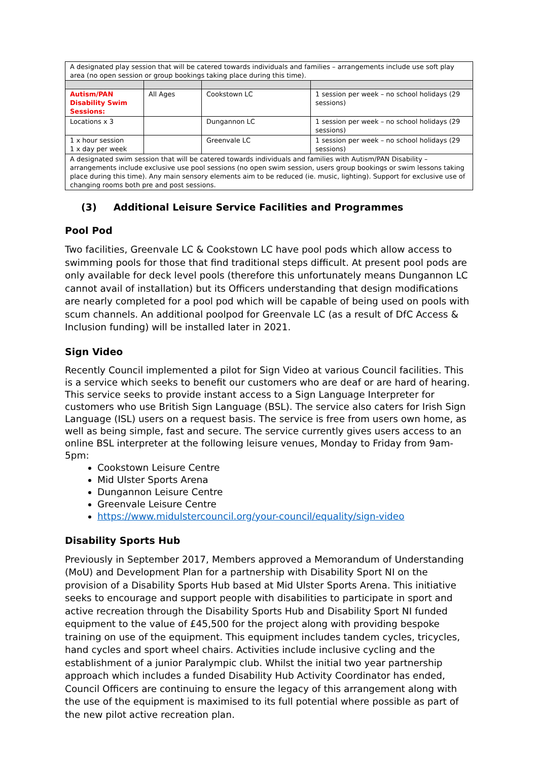| A designated play session that will be catered towards individuals and families – arrangements include use soft play area (no open session or group bookings taking place during this time). | | | |
| Autism/PAN Disability Swim Sessions: | All Ages | Cookstown LC | 1 session per week – no school holidays (29 sessions) |
| Locations x 3 | | Dungannon LC | 1 session per week – no school holidays (29 sessions) |
| 1 x hour session 1 x day per week | | Greenvale LC | 1 session per week – no school holidays (29 sessions) |
| A designated swim session that will be catered towards individuals and families with Autism/PAN Disability – arrangements include exclusive use pool sessions (no open swim session, users group bookings or swim lessons taking place during this time). Any main sensory elements aim to be reduced (ie. music, lighting). Support for exclusive use of changing rooms both pre and post sessions. | | | |
(3) Additional Leisure Service Facilities and Programmes
Pool Pod
Two facilities, Greenvale LC & Cookstown LC have pool pods which allow access to swimming pools for those that find traditional steps difficult. At present pool pods are only available for deck level pools (therefore this unfortunately means Dungannon LC cannot avail of installation) but its Officers understanding that design modifications are nearly completed for a pool pod which will be capable of being used on pools with scum channels. An additional poolpod for Greenvale LC (as a result of DfC Access & Inclusion funding) will be installed later in 2021.
Sign Video
Recently Council implemented a pilot for Sign Video at various Council facilities. This is a service which seeks to benefit our customers who are deaf or are hard of hearing. This service seeks to provide instant access to a Sign Language Interpreter for customers who use British Sign Language (BSL). The service also caters for Irish Sign Language (ISL) users on a request basis. The service is free from users own home, as well as being simple, fast and secure. The service currently gives users access to an online BSL interpreter at the following leisure venues, Monday to Friday from 9am-5pm:
Cookstown Leisure Centre
Mid Ulster Sports Arena
Dungannon Leisure Centre
Greenvale Leisure Centre
https://www.midulstercouncil.org/your-council/equality/sign-video
Disability Sports Hub
Previously in September 2017, Members approved a Memorandum of Understanding (MoU) and Development Plan for a partnership with Disability Sport NI on the provision of a Disability Sports Hub based at Mid Ulster Sports Arena. This initiative seeks to encourage and support people with disabilities to participate in sport and active recreation through the Disability Sports Hub and Disability Sport NI funded equipment to the value of £45,500 for the project along with providing bespoke training on use of the equipment. This equipment includes tandem cycles, tricycles, hand cycles and sport wheel chairs. Activities include inclusive cycling and the establishment of a junior Paralympic club. Whilst the initial two year partnership approach which includes a funded Disability Hub Activity Coordinator has ended, Council Officers are continuing to ensure the legacy of this arrangement along with the use of the equipment is maximised to its full potential where possible as part of the new pilot active recreation plan.